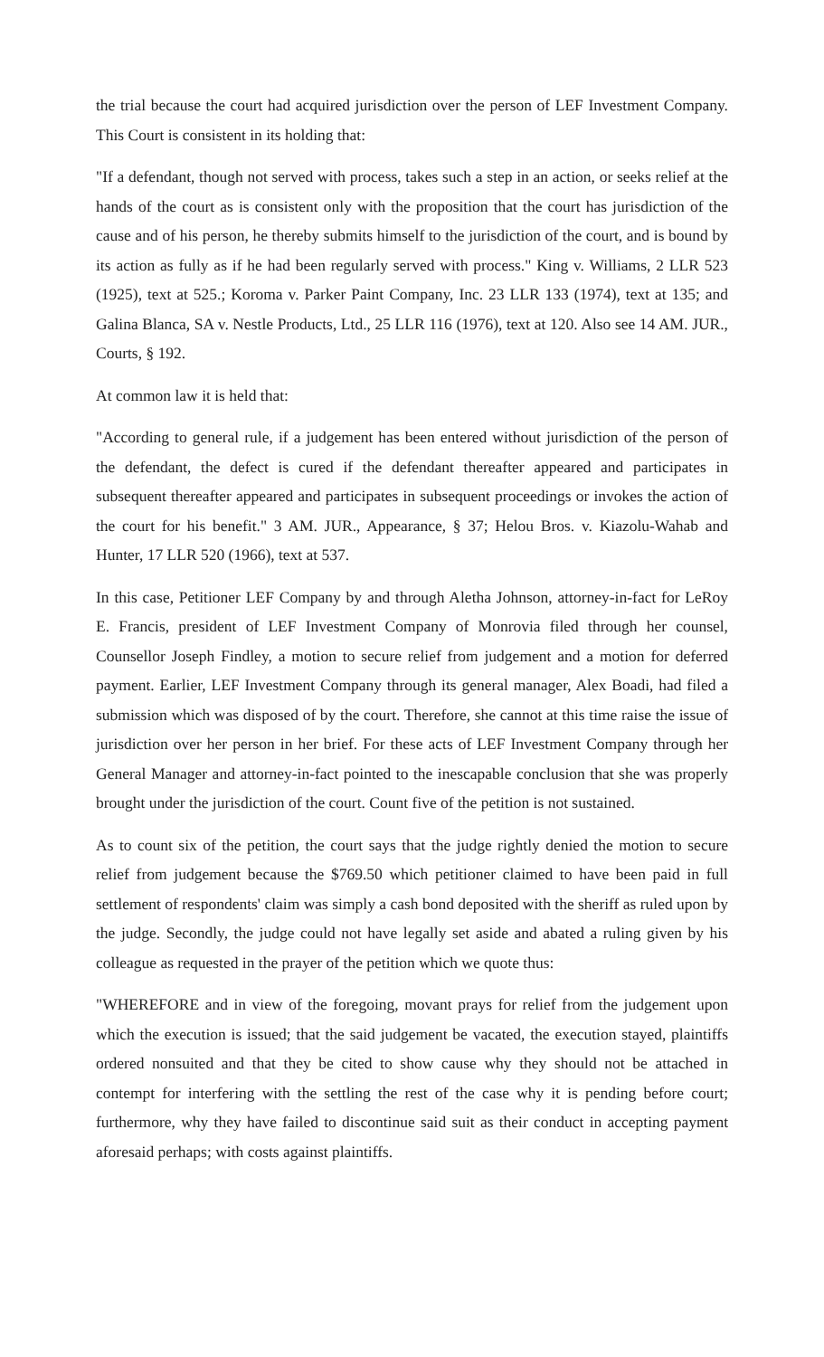the trial because the court had acquired jurisdiction over the person of LEF Investment Company. This Court is consistent in its holding that:
"If a defendant, though not served with process, takes such a step in an action, or seeks relief at the hands of the court as is consistent only with the proposition that the court has jurisdiction of the cause and of his person, he thereby submits himself to the jurisdiction of the court, and is bound by its action as fully as if he had been regularly served with process." King v. Williams, 2 LLR 523 (1925), text at 525.; Koroma v. Parker Paint Company, Inc. 23 LLR 133 (1974), text at 135; and Galina Blanca, SA v. Nestle Products, Ltd., 25 LLR 116 (1976), text at 120. Also see 14 AM. JUR., Courts, § 192.
At common law it is held that:
"According to general rule, if a judgement has been entered without jurisdiction of the person of the defendant, the defect is cured if the defendant thereafter appeared and participates in subsequent thereafter appeared and participates in subsequent proceedings or invokes the action of the court for his benefit." 3 AM. JUR., Appearance, § 37; Helou Bros. v. Kiazolu-Wahab and Hunter, 17 LLR 520 (1966), text at 537.
In this case, Petitioner LEF Company by and through Aletha Johnson, attorney-in-fact for LeRoy E. Francis, president of LEF Investment Company of Monrovia filed through her counsel, Counsellor Joseph Findley, a motion to secure relief from judgement and a motion for deferred payment. Earlier, LEF Investment Company through its general manager, Alex Boadi, had filed a submission which was disposed of by the court. Therefore, she cannot at this time raise the issue of jurisdiction over her person in her brief. For these acts of LEF Investment Company through her General Manager and attorney-in-fact pointed to the inescapable conclusion that she was properly brought under the jurisdiction of the court. Count five of the petition is not sustained.
As to count six of the petition, the court says that the judge rightly denied the motion to secure relief from judgement because the $769.50 which petitioner claimed to have been paid in full settlement of respondents' claim was simply a cash bond deposited with the sheriff as ruled upon by the judge. Secondly, the judge could not have legally set aside and abated a ruling given by his colleague as requested in the prayer of the petition which we quote thus:
"WHEREFORE and in view of the foregoing, movant prays for relief from the judgement upon which the execution is issued; that the said judgement be vacated, the execution stayed, plaintiffs ordered nonsuited and that they be cited to show cause why they should not be attached in contempt for interfering with the settling the rest of the case why it is pending before court; furthermore, why they have failed to discontinue said suit as their conduct in accepting payment aforesaid perhaps; with costs against plaintiffs.